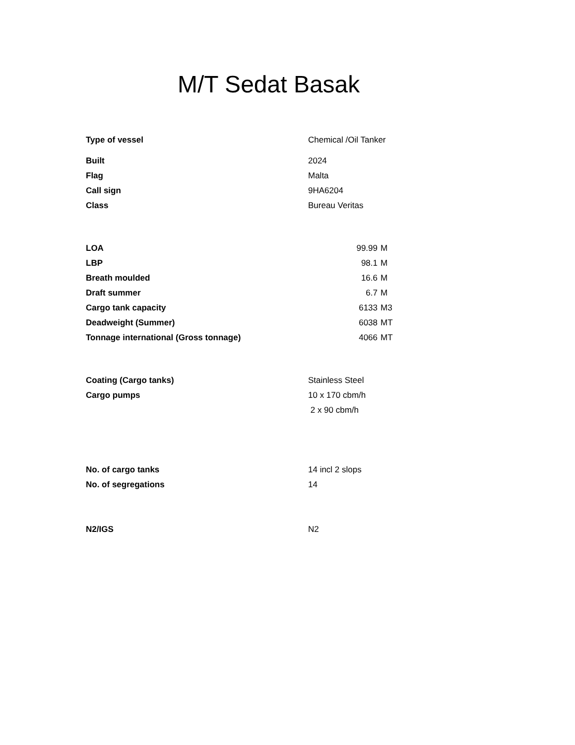M/T Sedat Basak
| Type of vessel | Chemical /Oil Tanker | |
| Built | 2024 | |
| Flag | Malta | |
| Call sign | 9HA6204 | |
| Class | Bureau Veritas | |
| LOA | 99.99 | M |
| LBP | 98.1 | M |
| Breath moulded | 16.6 | M |
| Draft summer | 6.7 | M |
| Cargo tank capacity | 6133 | M3 |
| Deadweight (Summer) | 6038 | MT |
| Tonnage international (Gross tonnage) | 4066 | MT |
| Coating (Cargo tanks) | Stainless Steel | |
| Cargo pumps | 10 x 170 cbm/h | |
| | 2 x 90 cbm/h | |
| No. of cargo tanks | 14 incl 2 slops | |
| No. of segregations | 14 | |
| N2/IGS | N2 | |